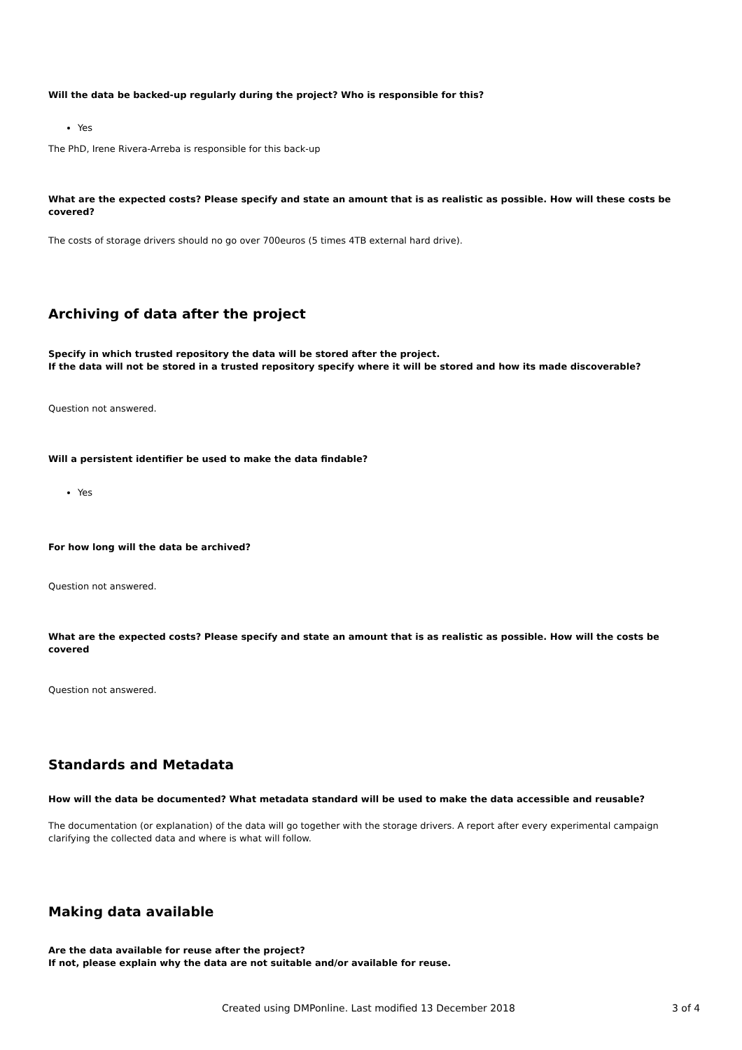Will the data be backed-up regularly during the project? Who is responsible for this?
Yes
The PhD, Irene Rivera-Arreba is responsible for this back-up
What are the expected costs? Please specify and state an amount that is as realistic as possible. How will these costs be covered?
The costs of storage drivers should no go over 700euros (5 times 4TB external hard drive).
Archiving of data after the project
Specify in which trusted repository the data will be stored after the project.
If the data will not be stored in a trusted repository specify where it will be stored and how its made discoverable?
Question not answered.
Will a persistent identifier be used to make the data findable?
Yes
For how long will the data be archived?
Question not answered.
What are the expected costs? Please specify and state an amount that is as realistic as possible. How will the costs be covered
Question not answered.
Standards and Metadata
How will the data be documented? What metadata standard will be used to make the data accessible and reusable?
The documentation (or explanation) of the data will go together with the storage drivers. A report after every experimental campaign clarifying the collected data and where is what will follow.
Making data available
Are the data available for reuse after the project?
If not, please explain why the data are not suitable and/or available for reuse.
Created using DMPonline. Last modified 13 December 2018 3 of 4